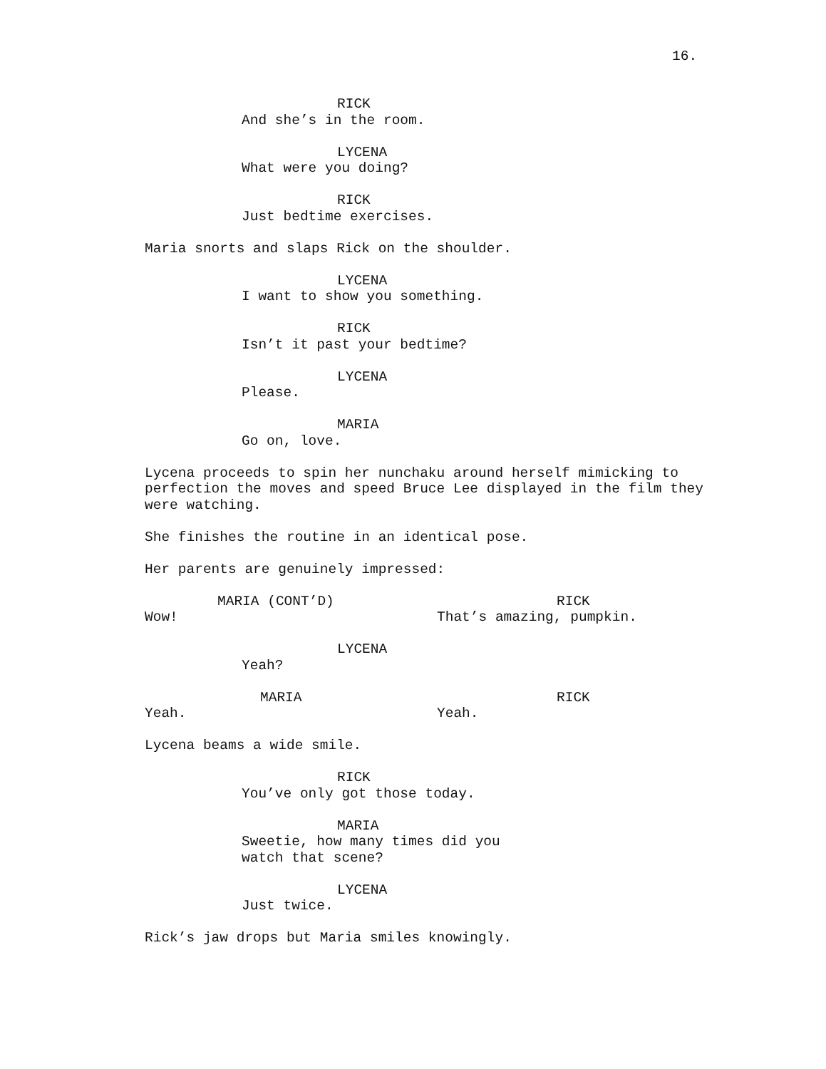16.
RICK
And she’s in the room.
LYCENA
What were you doing?
RICK
Just bedtime exercises.
Maria snorts and slaps Rick on the shoulder.
LYCENA
I want to show you something.
RICK
Isn’t it past your bedtime?
LYCENA
Please.
MARIA
Go on, love.
Lycena proceeds to spin her nunchaku around herself mimicking to perfection the moves and speed Bruce Lee displayed in the film they were watching.
She finishes the routine in an identical pose.
Her parents are genuinely impressed:
MARIA (CONT’D)
Wow!
RICK
That’s amazing, pumpkin.
LYCENA
Yeah?
MARIA
Yeah.
RICK
Yeah.
Lycena beams a wide smile.
RICK
You’ve only got those today.
MARIA
Sweetie, how many times did you
watch that scene?
LYCENA
Just twice.
Rick’s jaw drops but Maria smiles knowingly.